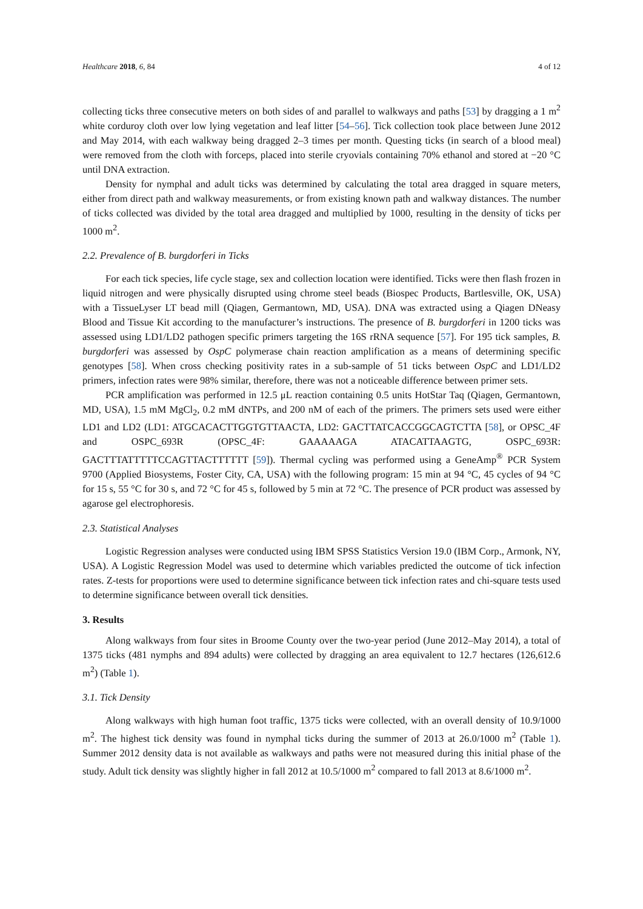Healthcare 2018, 6, 84 4 of 12
collecting ticks three consecutive meters on both sides of and parallel to walkways and paths [53] by dragging a 1 m<sup>2</sup> white corduroy cloth over low lying vegetation and leaf litter [54–56]. Tick collection took place between June 2012 and May 2014, with each walkway being dragged 2–3 times per month. Questing ticks (in search of a blood meal) were removed from the cloth with forceps, placed into sterile cryovials containing 70% ethanol and stored at −20 °C until DNA extraction.
Density for nymphal and adult ticks was determined by calculating the total area dragged in square meters, either from direct path and walkway measurements, or from existing known path and walkway distances. The number of ticks collected was divided by the total area dragged and multiplied by 1000, resulting in the density of ticks per 1000 m<sup>2</sup>.
2.2. Prevalence of B. burgdorferi in Ticks
For each tick species, life cycle stage, sex and collection location were identified. Ticks were then flash frozen in liquid nitrogen and were physically disrupted using chrome steel beads (Biospec Products, Bartlesville, OK, USA) with a TissueLyser LT bead mill (Qiagen, Germantown, MD, USA). DNA was extracted using a Qiagen DNeasy Blood and Tissue Kit according to the manufacturer’s instructions. The presence of B. burgdorferi in 1200 ticks was assessed using LD1/LD2 pathogen specific primers targeting the 16S rRNA sequence [57]. For 195 tick samples, B. burgdorferi was assessed by OspC polymerase chain reaction amplification as a means of determining specific genotypes [58]. When cross checking positivity rates in a sub-sample of 51 ticks between OspC and LD1/LD2 primers, infection rates were 98% similar, therefore, there was not a noticeable difference between primer sets.
PCR amplification was performed in 12.5 μL reaction containing 0.5 units HotStar Taq (Qiagen, Germantown, MD, USA), 1.5 mM MgCl<sub>2</sub>, 0.2 mM dNTPs, and 200 nM of each of the primers. The primers sets used were either LD1 and LD2 (LD1: ATGCACACTTGGTGTTAACTA, LD2: GACTTATCACCGGCAGTCTTA [58], or OPSC_4F and OSPC_693R (OPSC_4F: GAAAAAGA ATACATTAAGTG, OSPC_693R: GACTTTATTTTTCCAGTTACTTTTTT [59]). Thermal cycling was performed using a GeneAmp<sup>®</sup> PCR System 9700 (Applied Biosystems, Foster City, CA, USA) with the following program: 15 min at 94 °C, 45 cycles of 94 °C for 15 s, 55 °C for 30 s, and 72 °C for 45 s, followed by 5 min at 72 °C. The presence of PCR product was assessed by agarose gel electrophoresis.
2.3. Statistical Analyses
Logistic Regression analyses were conducted using IBM SPSS Statistics Version 19.0 (IBM Corp., Armonk, NY, USA). A Logistic Regression Model was used to determine which variables predicted the outcome of tick infection rates. Z-tests for proportions were used to determine significance between tick infection rates and chi-square tests used to determine significance between overall tick densities.
3. Results
Along walkways from four sites in Broome County over the two-year period (June 2012–May 2014), a total of 1375 ticks (481 nymphs and 894 adults) were collected by dragging an area equivalent to 12.7 hectares (126,612.6 m<sup>2</sup>) (Table 1).
3.1. Tick Density
Along walkways with high human foot traffic, 1375 ticks were collected, with an overall density of 10.9/1000 m<sup>2</sup>. The highest tick density was found in nymphal ticks during the summer of 2013 at 26.0/1000 m<sup>2</sup> (Table 1). Summer 2012 density data is not available as walkways and paths were not measured during this initial phase of the study. Adult tick density was slightly higher in fall 2012 at 10.5/1000 m<sup>2</sup> compared to fall 2013 at 8.6/1000 m<sup>2</sup>.